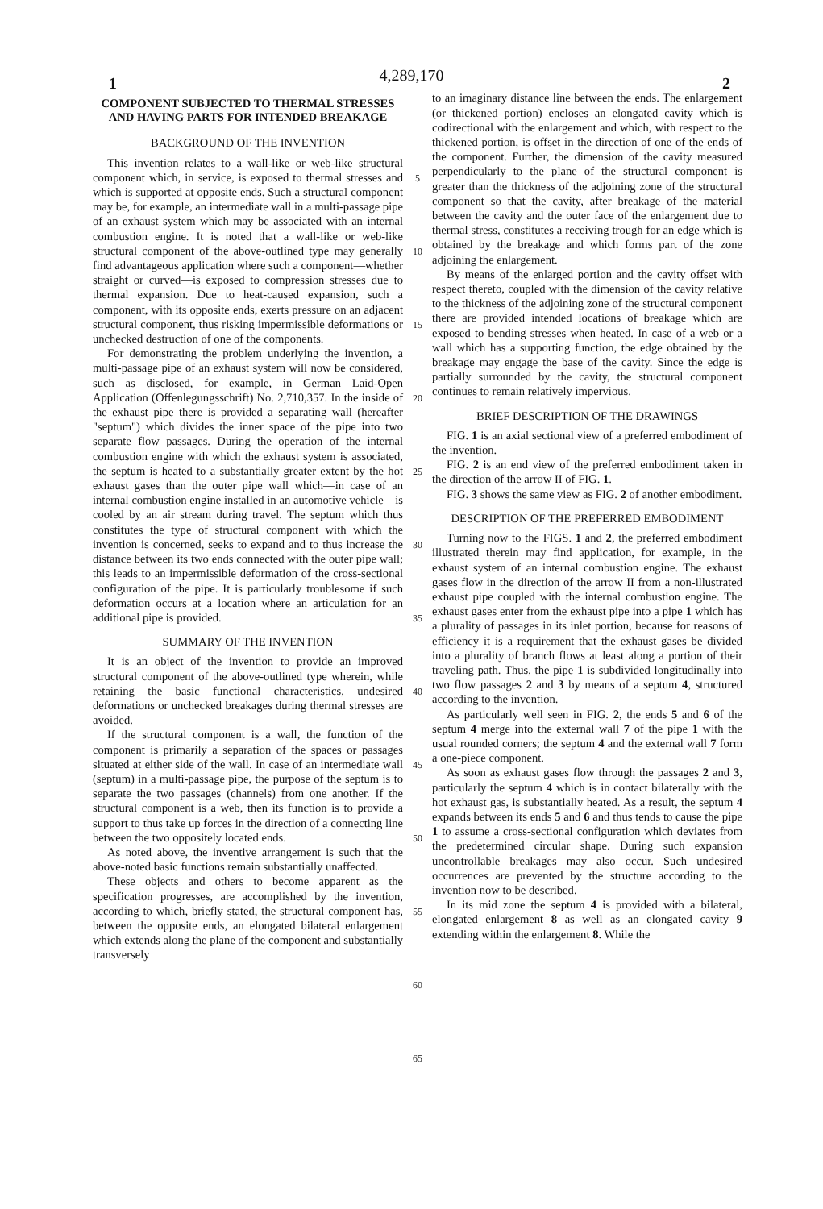4,289,170
1 2
COMPONENT SUBJECTED TO THERMAL STRESSES AND HAVING PARTS FOR INTENDED BREAKAGE
BACKGROUND OF THE INVENTION
This invention relates to a wall-like or web-like structural component which, in service, is exposed to thermal stresses and which is supported at opposite ends. Such a structural component may be, for example, an intermediate wall in a multi-passage pipe of an exhaust system which may be associated with an internal combustion engine. It is noted that a wall-like or web-like structural component of the above-outlined type may generally find advantageous application where such a component—whether straight or curved—is exposed to compression stresses due to thermal expansion. Due to heat-caused expansion, such a component, with its opposite ends, exerts pressure on an adjacent structural component, thus risking impermissible deformations or unchecked destruction of one of the components.
For demonstrating the problem underlying the invention, a multi-passage pipe of an exhaust system will now be considered, such as disclosed, for example, in German Laid-Open Application (Offenlegungsschrift) No. 2,710,357. In the inside of the exhaust pipe there is provided a separating wall (hereafter "septum") which divides the inner space of the pipe into two separate flow passages. During the operation of the internal combustion engine with which the exhaust system is associated, the septum is heated to a substantially greater extent by the hot exhaust gases than the outer pipe wall which—in case of an internal combustion engine installed in an automotive vehicle—is cooled by an air stream during travel. The septum which thus constitutes the type of structural component with which the invention is concerned, seeks to expand and to thus increase the distance between its two ends connected with the outer pipe wall; this leads to an impermissible deformation of the cross-sectional configuration of the pipe. It is particularly troublesome if such deformation occurs at a location where an articulation for an additional pipe is provided.
SUMMARY OF THE INVENTION
It is an object of the invention to provide an improved structural component of the above-outlined type wherein, while retaining the basic functional characteristics, undesired deformations or unchecked breakages during thermal stresses are avoided.
If the structural component is a wall, the function of the component is primarily a separation of the spaces or passages situated at either side of the wall. In case of an intermediate wall (septum) in a multi-passage pipe, the purpose of the septum is to separate the two passages (channels) from one another. If the structural component is a web, then its function is to provide a support to thus take up forces in the direction of a connecting line between the two oppositely located ends.
As noted above, the inventive arrangement is such that the above-noted basic functions remain substantially unaffected.
These objects and others to become apparent as the specification progresses, are accomplished by the invention, according to which, briefly stated, the structural component has, between the opposite ends, an elongated bilateral enlargement which extends along the plane of the component and substantially transversely
5
10
15
20
25
30
35
40
45
50
55
60
65
to an imaginary distance line between the ends. The enlargement (or thickened portion) encloses an elongated cavity which is codirectional with the enlargement and which, with respect to the thickened portion, is offset in the direction of one of the ends of the component. Further, the dimension of the cavity measured perpendicularly to the plane of the structural component is greater than the thickness of the adjoining zone of the structural component so that the cavity, after breakage of the material between the cavity and the outer face of the enlargement due to thermal stress, constitutes a receiving trough for an edge which is obtained by the breakage and which forms part of the zone adjoining the enlargement.
By means of the enlarged portion and the cavity offset with respect thereto, coupled with the dimension of the cavity relative to the thickness of the adjoining zone of the structural component there are provided intended locations of breakage which are exposed to bending stresses when heated. In case of a web or a wall which has a supporting function, the edge obtained by the breakage may engage the base of the cavity. Since the edge is partially surrounded by the cavity, the structural component continues to remain relatively impervious.
BRIEF DESCRIPTION OF THE DRAWINGS
FIG. 1 is an axial sectional view of a preferred embodiment of the invention.
FIG. 2 is an end view of the preferred embodiment taken in the direction of the arrow II of FIG. 1.
FIG. 3 shows the same view as FIG. 2 of another embodiment.
DESCRIPTION OF THE PREFERRED EMBODIMENT
Turning now to the FIGS. 1 and 2, the preferred embodiment illustrated therein may find application, for example, in the exhaust system of an internal combustion engine. The exhaust gases flow in the direction of the arrow II from a non-illustrated exhaust pipe coupled with the internal combustion engine. The exhaust gases enter from the exhaust pipe into a pipe 1 which has a plurality of passages in its inlet portion, because for reasons of efficiency it is a requirement that the exhaust gases be divided into a plurality of branch flows at least along a portion of their traveling path. Thus, the pipe 1 is subdivided longitudinally into two flow passages 2 and 3 by means of a septum 4, structured according to the invention.
As particularly well seen in FIG. 2, the ends 5 and 6 of the septum 4 merge into the external wall 7 of the pipe 1 with the usual rounded corners; the septum 4 and the external wall 7 form a one-piece component.
As soon as exhaust gases flow through the passages 2 and 3, particularly the septum 4 which is in contact bilaterally with the hot exhaust gas, is substantially heated. As a result, the septum 4 expands between its ends 5 and 6 and thus tends to cause the pipe 1 to assume a cross-sectional configuration which deviates from the predetermined circular shape. During such expansion uncontrollable breakages may also occur. Such undesired occurrences are prevented by the structure according to the invention now to be described.
In its mid zone the septum 4 is provided with a bilateral, elongated enlargement 8 as well as an elongated cavity 9 extending within the enlargement 8. While the